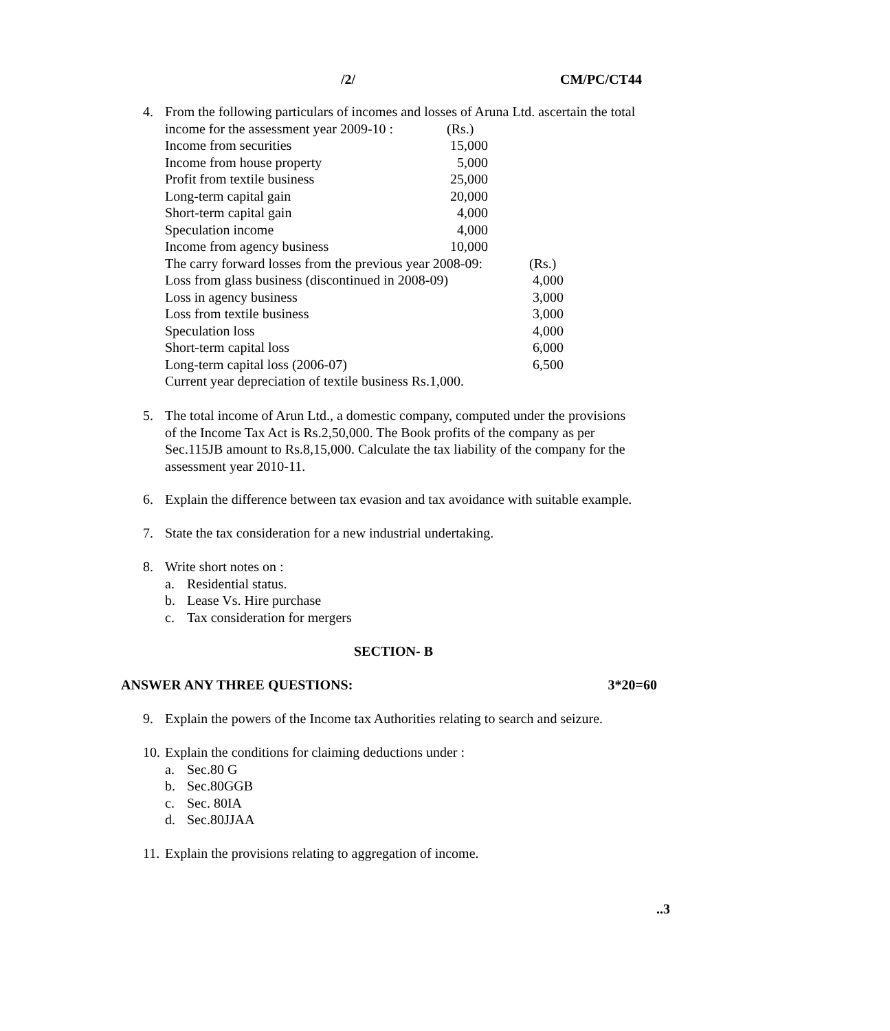/2/ CM/PC/CT44
4. From the following particulars of incomes and losses of Aruna Ltd. ascertain the total
| income for the assessment year 2009-10 : | (Rs.) |
| Income from securities | 15,000 |
| Income from house property | 5,000 |
| Profit from textile business | 25,000 |
| Long-term capital gain | 20,000 |
| Short-term capital gain | 4,000 |
| Speculation income | 4,000 |
| Income from agency business | 10,000 |
| The carry forward losses from the previous year 2008-09: | (Rs.) |
| Loss from glass business (discontinued in 2008-09) | 4,000 |
| Loss in agency business | 3,000 |
| Loss from textile business | 3,000 |
| Speculation loss | 4,000 |
| Short-term capital loss | 6,000 |
| Long-term capital loss (2006-07) | 6,500 |
Current year depreciation of textile business Rs.1,000.
5. The total income of Arun Ltd., a domestic company, computed under the provisions
of the Income Tax Act is Rs.2,50,000. The Book profits of the company as per
Sec.115JB amount to Rs.8,15,000. Calculate the tax liability of the company for the
assessment year 2010-11.
6. Explain the difference between tax evasion and tax avoidance with suitable example.
7. State the tax consideration for a new industrial undertaking.
8. Write short notes on :
a. Residential status.
b. Lease Vs. Hire purchase
c. Tax consideration for mergers
SECTION- B
ANSWER ANY THREE QUESTIONS: 3*20=60
9. Explain the powers of the Income tax Authorities relating to search and seizure.
10. Explain the conditions for claiming deductions under :
a. Sec.80 G
b. Sec.80GGB
c. Sec. 80IA
d. Sec.80JJAA
11. Explain the provisions relating to aggregation of income.
..3